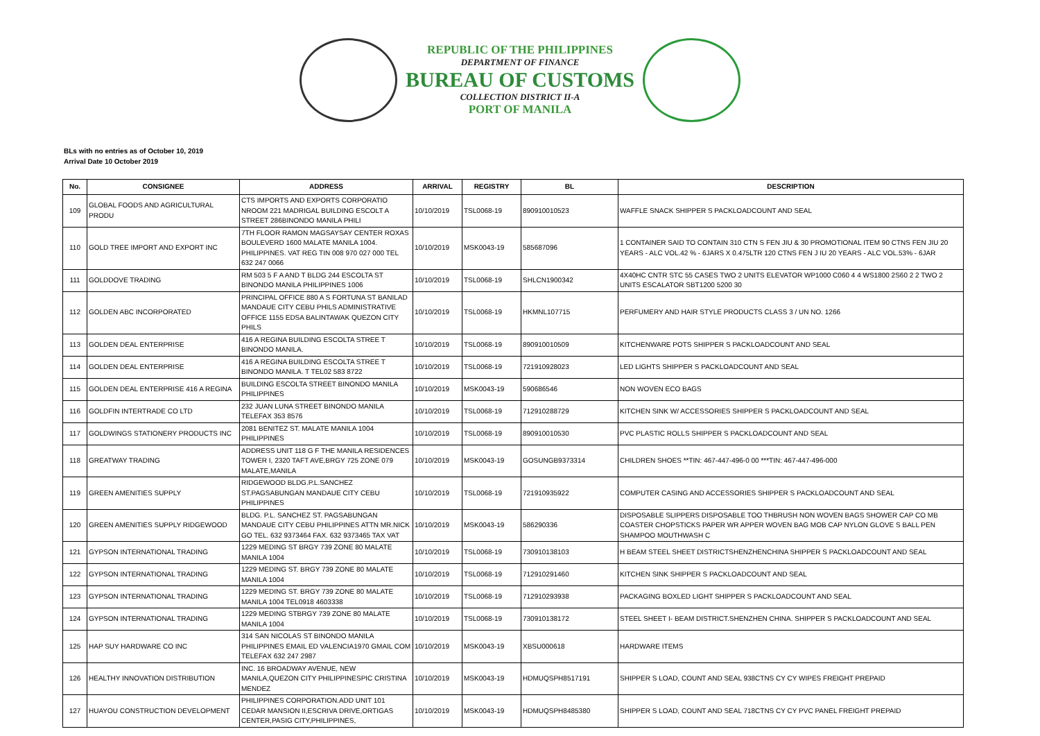REPUBLIC OF THE PHILIPPINES
DEPARTMENT OF FINANCE
BUREAU OF CUSTOMS
COLLECTION DISTRICT II-A
PORT OF MANILA
BLs with no entries as of October 10, 2019
Arrival Date 10 October 2019
| No. | CONSIGNEE | ADDRESS | ARRIVAL | REGISTRY | BL | DESCRIPTION |
| --- | --- | --- | --- | --- | --- | --- |
| 109 | GLOBAL FOODS AND AGRICULTURAL PRODU | CTS IMPORTS AND EXPORTS CORPORATIO NROOM 221 MADRIGAL BUILDING ESCOLT A STREET 286BINONDO MANILA PHILI | 10/10/2019 | TSL0068-19 | 890910010523 | WAFFLE SNACK SHIPPER S PACKLOADCOUNT AND SEAL |
| 110 | GOLD TREE IMPORT AND EXPORT INC | 7TH FLOOR RAMON MAGSAYSAY CENTER ROXAS BOULEVERD 1600 MALATE MANILA 1004. PHILIPPINES. VAT REG TIN 008 970 027 000 TEL 632 247 0066 | 10/10/2019 | MSK0043-19 | 585687096 | 1 CONTAINER SAID TO CONTAIN 310 CTN S FEN JIU & 30 PROMOTIONAL ITEM 90 CTNS FEN JIU 20 YEARS - ALC VOL.42 % - 6JARS X 0.475LTR 120 CTNS FEN J IU 20 YEARS - ALC VOL.53% - 6JAR |
| 111 | GOLDDOVE TRADING | RM 503 5 F A AND T BLDG 244 ESCOLTA ST BINONDO MANILA PHILIPPINES 1006 | 10/10/2019 | TSL0068-19 | SHLCN1900342 | 4X40HC CNTR STC 55 CASES TWO 2 UNITS ELEVATOR WP1000 C060 4 4 WS1800 2S60 2 2 TWO 2 UNITS ESCALATOR SBT1200 5200 30 |
| 112 | GOLDEN ABC INCORPORATED | PRINCIPAL OFFICE 880 A S FORTUNA ST BANILAD MANDAUE CITY CEBU PHILS ADMINISTRATIVE OFFICE 1155 EDSA BALINTAWAK QUEZON CITY PHILS | 10/10/2019 | TSL0068-19 | HKMNL107715 | PERFUMERY AND HAIR STYLE PRODUCTS CLASS 3 / UN NO. 1266 |
| 113 | GOLDEN DEAL ENTERPRISE | 416 A REGINA BUILDING ESCOLTA STREE T BINONDO MANILA. | 10/10/2019 | TSL0068-19 | 890910010509 | KITCHENWARE POTS SHIPPER S PACKLOADCOUNT AND SEAL |
| 114 | GOLDEN DEAL ENTERPRISE | 416 A REGINA BUILDING ESCOLTA STREE T BINONDO MANILA. T TEL02 583 8722 | 10/10/2019 | TSL0068-19 | 721910928023 | LED LIGHTS SHIPPER S PACKLOADCOUNT AND SEAL |
| 115 | GOLDEN DEAL ENTERPRISE 416 A REGINA | BUILDING ESCOLTA STREET BINONDO MANILA PHILIPPINES | 10/10/2019 | MSK0043-19 | 590686546 | NON WOVEN ECO BAGS |
| 116 | GOLDFIN INTERTRADE CO LTD | 232 JUAN LUNA STREET BINONDO MANILA TELEFAX 353 8576 | 10/10/2019 | TSL0068-19 | 712910288729 | KITCHEN SINK W/ ACCESSORIES SHIPPER S PACKLOADCOUNT AND SEAL |
| 117 | GOLDWINGS STATIONERY PRODUCTS INC | 2081 BENITEZ ST. MALATE MANILA 1004 PHILIPPINES | 10/10/2019 | TSL0068-19 | 890910010530 | PVC PLASTIC ROLLS SHIPPER S PACKLOADCOUNT AND SEAL |
| 118 | GREATWAY TRADING | ADDRESS UNIT 118 G F THE MANILA RESIDENCES TOWER I, 2320 TAFT AVE,BRGY 725 ZONE 079 MALATE,MANILA | 10/10/2019 | MSK0043-19 | GOSUNGB9373314 | CHILDREN SHOES **TIN: 467-447-496-0 00 ***TIN: 467-447-496-000 |
| 119 | GREEN AMENITIES SUPPLY | RIDGEWOOD BLDG.P.L.SANCHEZ ST.PAGSABUNGAN MANDAUE CITY CEBU PHILIPPINES | 10/10/2019 | TSL0068-19 | 721910935922 | COMPUTER CASING AND ACCESSORIES SHIPPER S PACKLOADCOUNT AND SEAL |
| 120 | GREEN AMENITIES SUPPLY RIDGEWOOD | BLDG. P.L. SANCHEZ ST. PAGSABUNGAN MANDAUE CITY CEBU PHILIPPINES ATTN MR.NICK GO TEL. 632 9373464 FAX. 632 9373465 TAX VAT | 10/10/2019 | MSK0043-19 | 586290336 | DISPOSABLE SLIPPERS DISPOSABLE TOO THBRUSH NON WOVEN BAGS SHOWER CAP CO MB COASTER CHOPSTICKS PAPER WR APPER WOVEN BAG MOB CAP NYLON GLOVE S BALL PEN SHAMPOO MOUTHWASH C |
| 121 | GYPSON INTERNATIONAL TRADING | 1229 MEDING ST BRGY 739 ZONE 80 MALATE MANILA 1004 | 10/10/2019 | TSL0068-19 | 730910138103 | H BEAM STEEL SHEET DISTRICTSHENZHENCHINA SHIPPER S PACKLOADCOUNT AND SEAL |
| 122 | GYPSON INTERNATIONAL TRADING | 1229 MEDING ST. BRGY 739 ZONE 80 MALATE MANILA 1004 | 10/10/2019 | TSL0068-19 | 712910291460 | KITCHEN SINK SHIPPER S PACKLOADCOUNT AND SEAL |
| 123 | GYPSON INTERNATIONAL TRADING | 1229 MEDING ST. BRGY 739 ZONE 80 MALATE MANILA 1004 TEL0918 4603338 | 10/10/2019 | TSL0068-19 | 712910293938 | PACKAGING BOXLED LIGHT SHIPPER S PACKLOADCOUNT AND SEAL |
| 124 | GYPSON INTERNATIONAL TRADING | 1229 MEDING STBRGY 739 ZONE 80 MALATE MANILA 1004 | 10/10/2019 | TSL0068-19 | 730910138172 | STEEL SHEET I- BEAM DISTRICT.SHENZHEN CHINA. SHIPPER S PACKLOADCOUNT AND SEAL |
| 125 | HAP SUY HARDWARE CO INC | 314 SAN NICOLAS ST BINONDO MANILA PHILIPPINES EMAIL ED VALENCIA1970 GMAIL COM TELEFAX 632 247 2987 | 10/10/2019 | MSK0043-19 | XBSU000618 | HARDWARE ITEMS |
| 126 | HEALTHY INNOVATION DISTRIBUTION | INC. 16 BROADWAY AVENUE, NEW MANILA,QUEZON CITY PHILIPPINESPIC CRISTINA MENDEZ | 10/10/2019 | MSK0043-19 | HDMUQSPH8517191 | SHIPPER S LOAD, COUNT AND SEAL 938CTNS CY CY WIPES FREIGHT PREPAID |
| 127 | HUAYOU CONSTRUCTION DEVELOPMENT | PHILIPPINES CORPORATION.ADD UNIT 101 CEDAR MANSION II,ESCRIVA DRIVE,ORTIGAS CENTER,PASIG CITY,PHILIPPINES, | 10/10/2019 | MSK0043-19 | HDMUQSPH8485380 | SHIPPER S LOAD, COUNT AND SEAL 718CTNS CY CY PVC PANEL FREIGHT PREPAID |